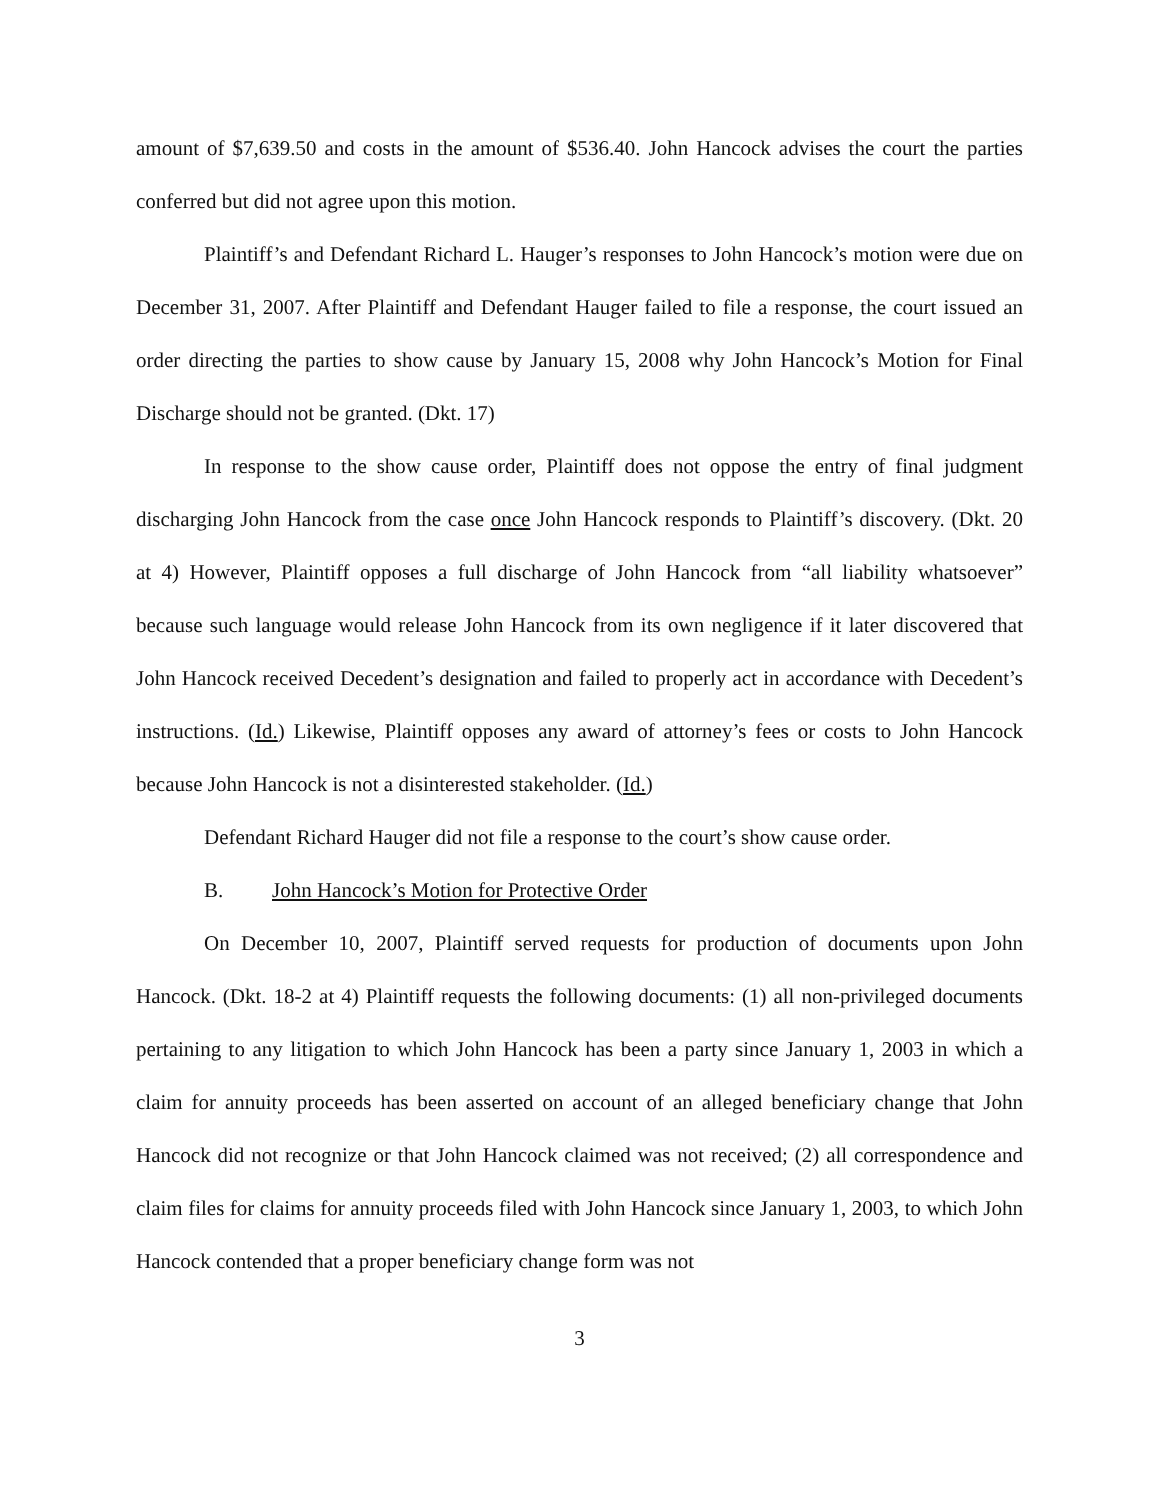amount of $7,639.50 and costs in the amount of $536.40. John Hancock advises the court the parties conferred but did not agree upon this motion.
Plaintiff’s and Defendant Richard L. Hauger’s responses to John Hancock’s motion were due on December 31, 2007. After Plaintiff and Defendant Hauger failed to file a response, the court issued an order directing the parties to show cause by January 15, 2008 why John Hancock’s Motion for Final Discharge should not be granted. (Dkt. 17)
In response to the show cause order, Plaintiff does not oppose the entry of final judgment discharging John Hancock from the case once John Hancock responds to Plaintiff’s discovery. (Dkt. 20 at 4) However, Plaintiff opposes a full discharge of John Hancock from “all liability whatsoever” because such language would release John Hancock from its own negligence if it later discovered that John Hancock received Decedent’s designation and failed to properly act in accordance with Decedent’s instructions. (Id.) Likewise, Plaintiff opposes any award of attorney’s fees or costs to John Hancock because John Hancock is not a disinterested stakeholder. (Id.)
Defendant Richard Hauger did not file a response to the court’s show cause order.
B. John Hancock’s Motion for Protective Order
On December 10, 2007, Plaintiff served requests for production of documents upon John Hancock. (Dkt. 18-2 at 4) Plaintiff requests the following documents: (1) all non-privileged documents pertaining to any litigation to which John Hancock has been a party since January 1, 2003 in which a claim for annuity proceeds has been asserted on account of an alleged beneficiary change that John Hancock did not recognize or that John Hancock claimed was not received; (2) all correspondence and claim files for claims for annuity proceeds filed with John Hancock since January 1, 2003, to which John Hancock contended that a proper beneficiary change form was not
3